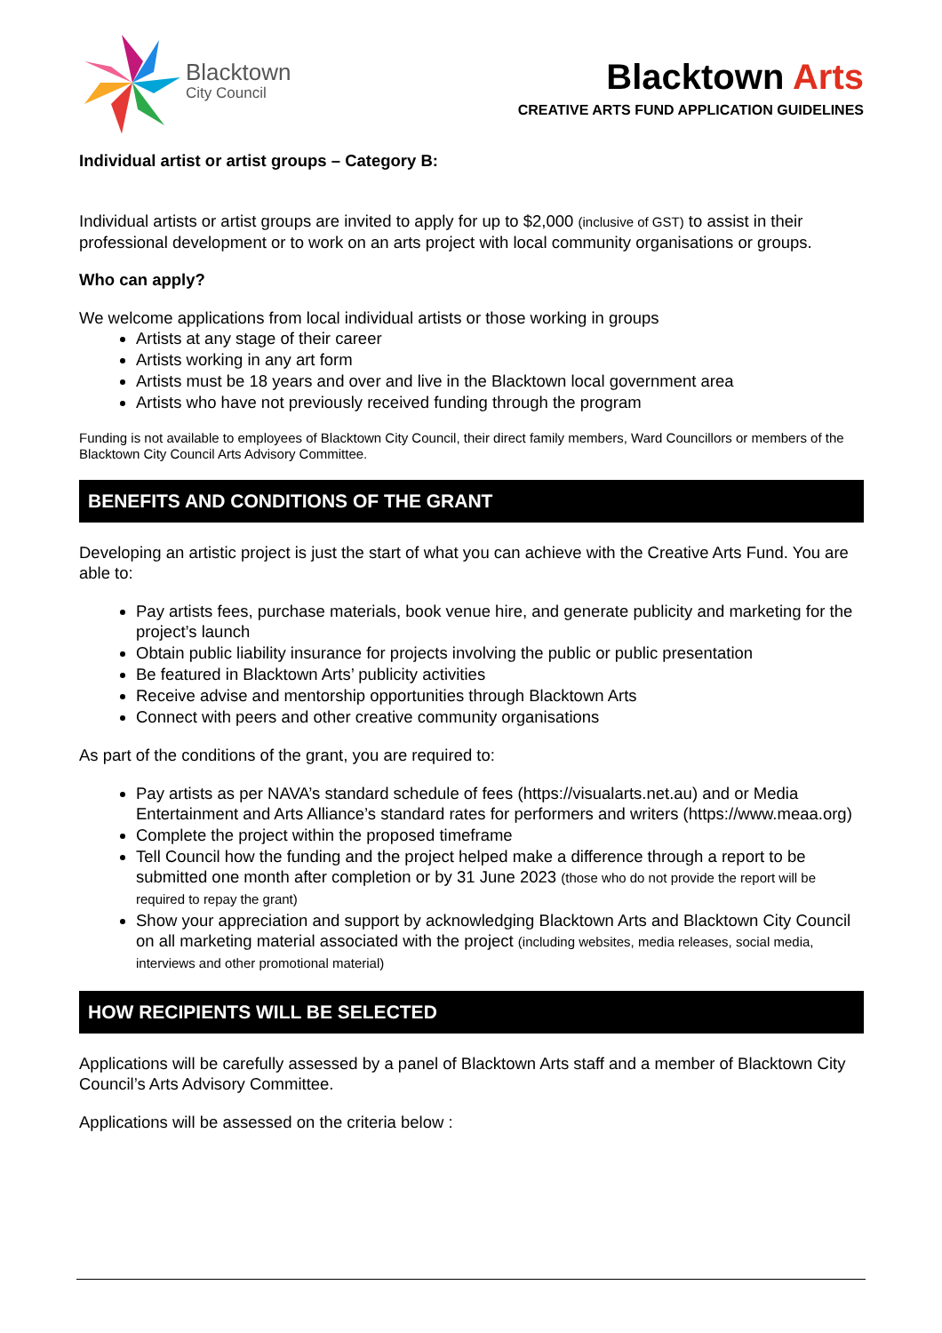Blacktown
City Council
Blacktown Arts
CREATIVE ARTS FUND APPLICATION GUIDELINES
Individual artist or artist groups – Category B:
Individual artists or artist groups are invited to apply for up to $2,000 (inclusive of GST) to assist in their professional development or to work on an arts project with local community organisations or groups.
Who can apply?
We welcome applications from local individual artists or those working in groups
Artists at any stage of their career
Artists working in any art form
Artists must be 18 years and over and live in the Blacktown local government area
Artists who have not previously received funding through the program
Funding is not available to employees of Blacktown City Council, their direct family members, Ward Councillors or members of the Blacktown City Council Arts Advisory Committee.
BENEFITS AND CONDITIONS OF THE GRANT
Developing an artistic project is just the start of what you can achieve with the Creative Arts Fund. You are able to:
Pay artists fees, purchase materials, book venue hire, and generate publicity and marketing for the project’s launch
Obtain public liability insurance for projects involving the public or public presentation
Be featured in Blacktown Arts’ publicity activities
Receive advise and mentorship opportunities through Blacktown Arts
Connect with peers and other creative community organisations
As part of the conditions of the grant, you are required to:
Pay artists as per NAVA’s standard schedule of fees (https://visualarts.net.au) and or Media Entertainment and Arts Alliance’s standard rates for performers and writers (https://www.meaa.org)
Complete the project within the proposed timeframe
Tell Council how the funding and the project helped make a difference through a report to be submitted one month after completion or by 31 June 2023 (those who do not provide the report will be required to repay the grant)
Show your appreciation and support by acknowledging Blacktown Arts and Blacktown City Council on all marketing material associated with the project (including websites, media releases, social media, interviews and other promotional material)
HOW RECIPIENTS WILL BE SELECTED
Applications will be carefully assessed by a panel of Blacktown Arts staff and a member of Blacktown City Council’s Arts Advisory Committee.
Applications will be assessed on the criteria below :